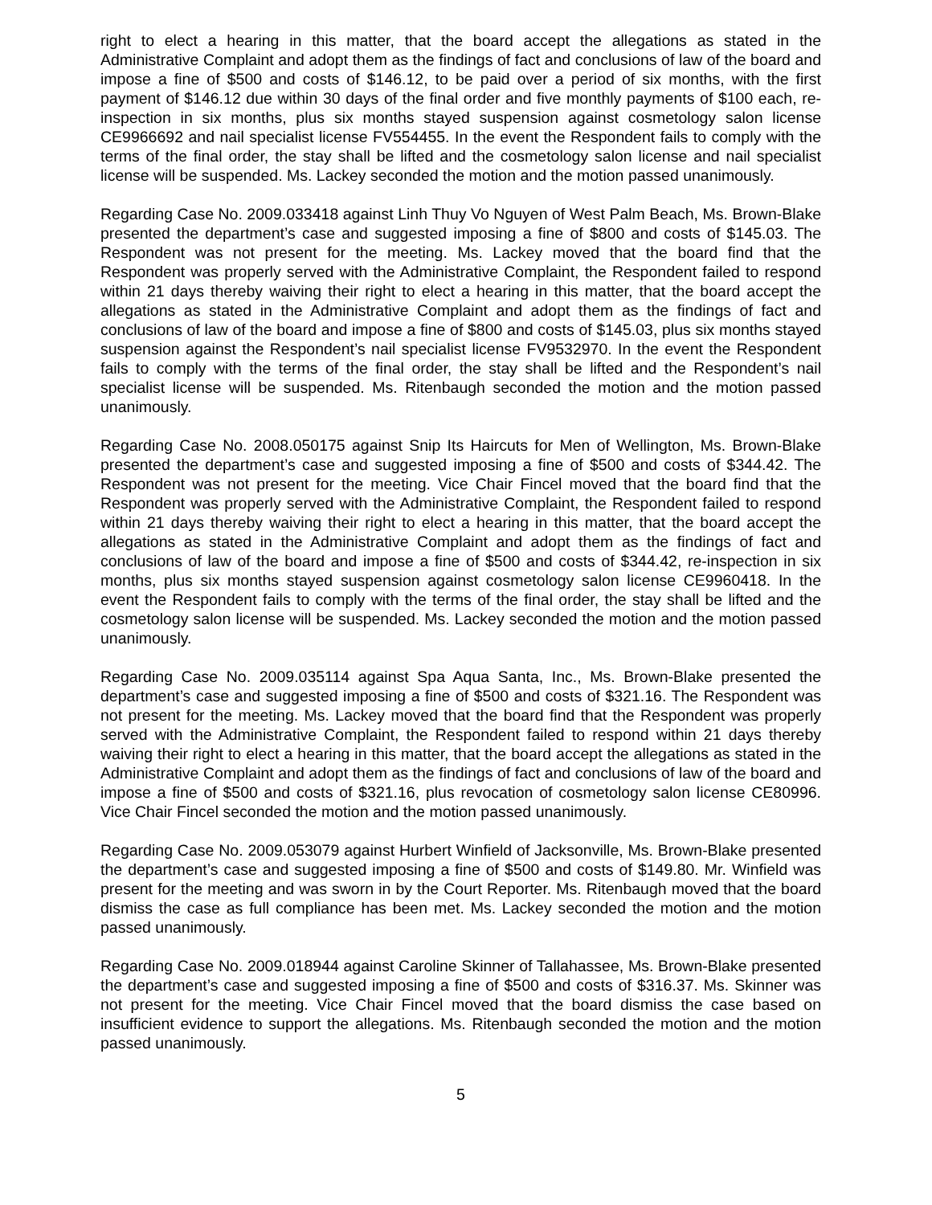right to elect a hearing in this matter, that the board accept the allegations as stated in the Administrative Complaint and adopt them as the findings of fact and conclusions of law of the board and impose a fine of $500 and costs of $146.12, to be paid over a period of six months, with the first payment of $146.12 due within 30 days of the final order and five monthly payments of $100 each, re-inspection in six months, plus six months stayed suspension against cosmetology salon license CE9966692 and nail specialist license FV554455. In the event the Respondent fails to comply with the terms of the final order, the stay shall be lifted and the cosmetology salon license and nail specialist license will be suspended. Ms. Lackey seconded the motion and the motion passed unanimously.
Regarding Case No. 2009.033418 against Linh Thuy Vo Nguyen of West Palm Beach, Ms. Brown-Blake presented the department’s case and suggested imposing a fine of $800 and costs of $145.03. The Respondent was not present for the meeting. Ms. Lackey moved that the board find that the Respondent was properly served with the Administrative Complaint, the Respondent failed to respond within 21 days thereby waiving their right to elect a hearing in this matter, that the board accept the allegations as stated in the Administrative Complaint and adopt them as the findings of fact and conclusions of law of the board and impose a fine of $800 and costs of $145.03, plus six months stayed suspension against the Respondent’s nail specialist license FV9532970. In the event the Respondent fails to comply with the terms of the final order, the stay shall be lifted and the Respondent’s nail specialist license will be suspended. Ms. Ritenbaugh seconded the motion and the motion passed unanimously.
Regarding Case No. 2008.050175 against Snip Its Haircuts for Men of Wellington, Ms. Brown-Blake presented the department’s case and suggested imposing a fine of $500 and costs of $344.42. The Respondent was not present for the meeting. Vice Chair Fincel moved that the board find that the Respondent was properly served with the Administrative Complaint, the Respondent failed to respond within 21 days thereby waiving their right to elect a hearing in this matter, that the board accept the allegations as stated in the Administrative Complaint and adopt them as the findings of fact and conclusions of law of the board and impose a fine of $500 and costs of $344.42, re-inspection in six months, plus six months stayed suspension against cosmetology salon license CE9960418. In the event the Respondent fails to comply with the terms of the final order, the stay shall be lifted and the cosmetology salon license will be suspended. Ms. Lackey seconded the motion and the motion passed unanimously.
Regarding Case No. 2009.035114 against Spa Aqua Santa, Inc., Ms. Brown-Blake presented the department’s case and suggested imposing a fine of $500 and costs of $321.16. The Respondent was not present for the meeting. Ms. Lackey moved that the board find that the Respondent was properly served with the Administrative Complaint, the Respondent failed to respond within 21 days thereby waiving their right to elect a hearing in this matter, that the board accept the allegations as stated in the Administrative Complaint and adopt them as the findings of fact and conclusions of law of the board and impose a fine of $500 and costs of $321.16, plus revocation of cosmetology salon license CE80996. Vice Chair Fincel seconded the motion and the motion passed unanimously.
Regarding Case No. 2009.053079 against Hurbert Winfield of Jacksonville, Ms. Brown-Blake presented the department’s case and suggested imposing a fine of $500 and costs of $149.80. Mr. Winfield was present for the meeting and was sworn in by the Court Reporter. Ms. Ritenbaugh moved that the board dismiss the case as full compliance has been met. Ms. Lackey seconded the motion and the motion passed unanimously.
Regarding Case No. 2009.018944 against Caroline Skinner of Tallahassee, Ms. Brown-Blake presented the department’s case and suggested imposing a fine of $500 and costs of $316.37. Ms. Skinner was not present for the meeting. Vice Chair Fincel moved that the board dismiss the case based on insufficient evidence to support the allegations. Ms. Ritenbaugh seconded the motion and the motion passed unanimously.
5